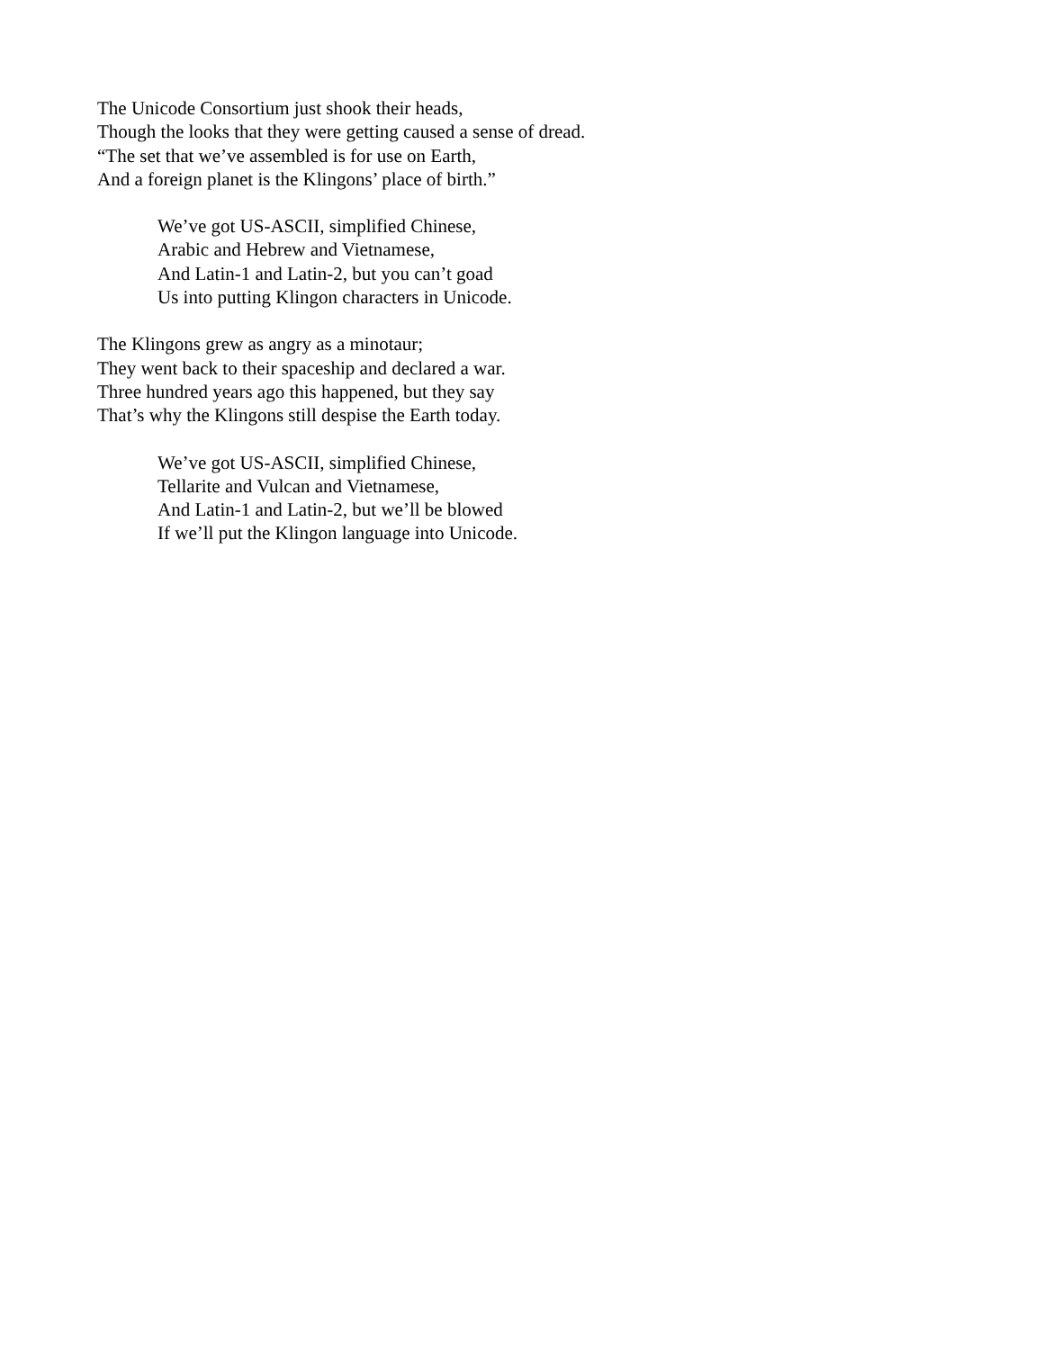The Unicode Consortium just shook their heads,
Though the looks that they were getting caused a sense of dread.
“The set that we’ve assembled is for use on Earth,
And a foreign planet is the Klingons’ place of birth.”
We’ve got US-ASCII, simplified Chinese,
Arabic and Hebrew and Vietnamese,
And Latin-1 and Latin-2, but you can’t goad
Us into putting Klingon characters in Unicode.
The Klingons grew as angry as a minotaur;
They went back to their spaceship and declared a war.
Three hundred years ago this happened, but they say
That’s why the Klingons still despise the Earth today.
We’ve got US-ASCII, simplified Chinese,
Tellarite and Vulcan and Vietnamese,
And Latin-1 and Latin-2, but we’ll be blowed
If we’ll put the Klingon language into Unicode.